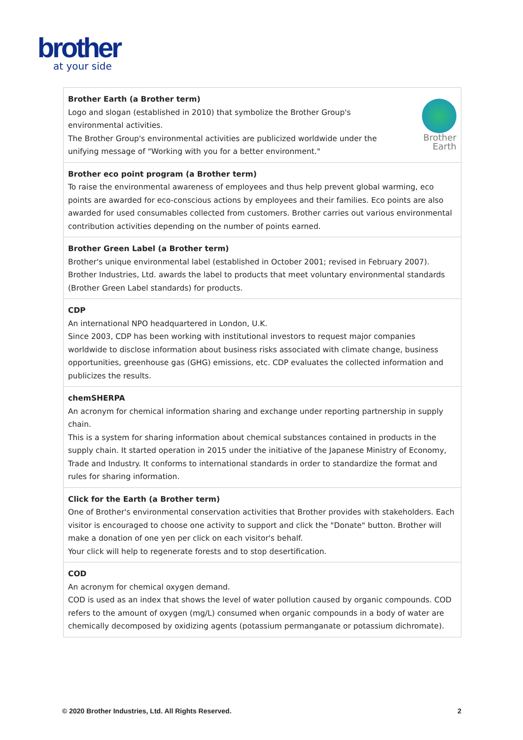brother
at your side
| Brother Earth Brother Earth (a Brother term) Logo and slogan (established in 2010) that symbolize the Brother Group's environmental activities. The Brother Group's environmental activities are publicized worldwide under the unifying message of "Working with you for a better environment." |
| Brother eco point program (a Brother term) To raise the environmental awareness of employees and thus help prevent global warming, eco points are awarded for eco-conscious actions by employees and their families. Eco points are also awarded for used consumables collected from customers. Brother carries out various environmental contribution activities depending on the number of points earned. |
| Brother Green Label (a Brother term) Brother's unique environmental label (established in October 2001; revised in February 2007). Brother Industries, Ltd. awards the label to products that meet voluntary environmental standards (Brother Green Label standards) for products. |
| CDP An international NPO headquartered in London, U.K. Since 2003, CDP has been working with institutional investors to request major companies worldwide to disclose information about business risks associated with climate change, business opportunities, greenhouse gas (GHG) emissions, etc. CDP evaluates the collected information and publicizes the results. |
| chemSHERPA An acronym for chemical information sharing and exchange under reporting partnership in supply chain. This is a system for sharing information about chemical substances contained in products in the supply chain. It started operation in 2015 under the initiative of the Japanese Ministry of Economy, Trade and Industry. It conforms to international standards in order to standardize the format and rules for sharing information. |
| Click for the Earth (a Brother term) One of Brother's environmental conservation activities that Brother provides with stakeholders. Each visitor is encouraged to choose one activity to support and click the "Donate" button. Brother will make a donation of one yen per click on each visitor's behalf. Your click will help to regenerate forests and to stop desertification. |
| COD An acronym for chemical oxygen demand. COD is used as an index that shows the level of water pollution caused by organic compounds. COD refers to the amount of oxygen (mg/L) consumed when organic compounds in a body of water are chemically decomposed by oxidizing agents (potassium permanganate or potassium dichromate). |
© 2020 Brother Industries, Ltd. All Rights Reserved. 2